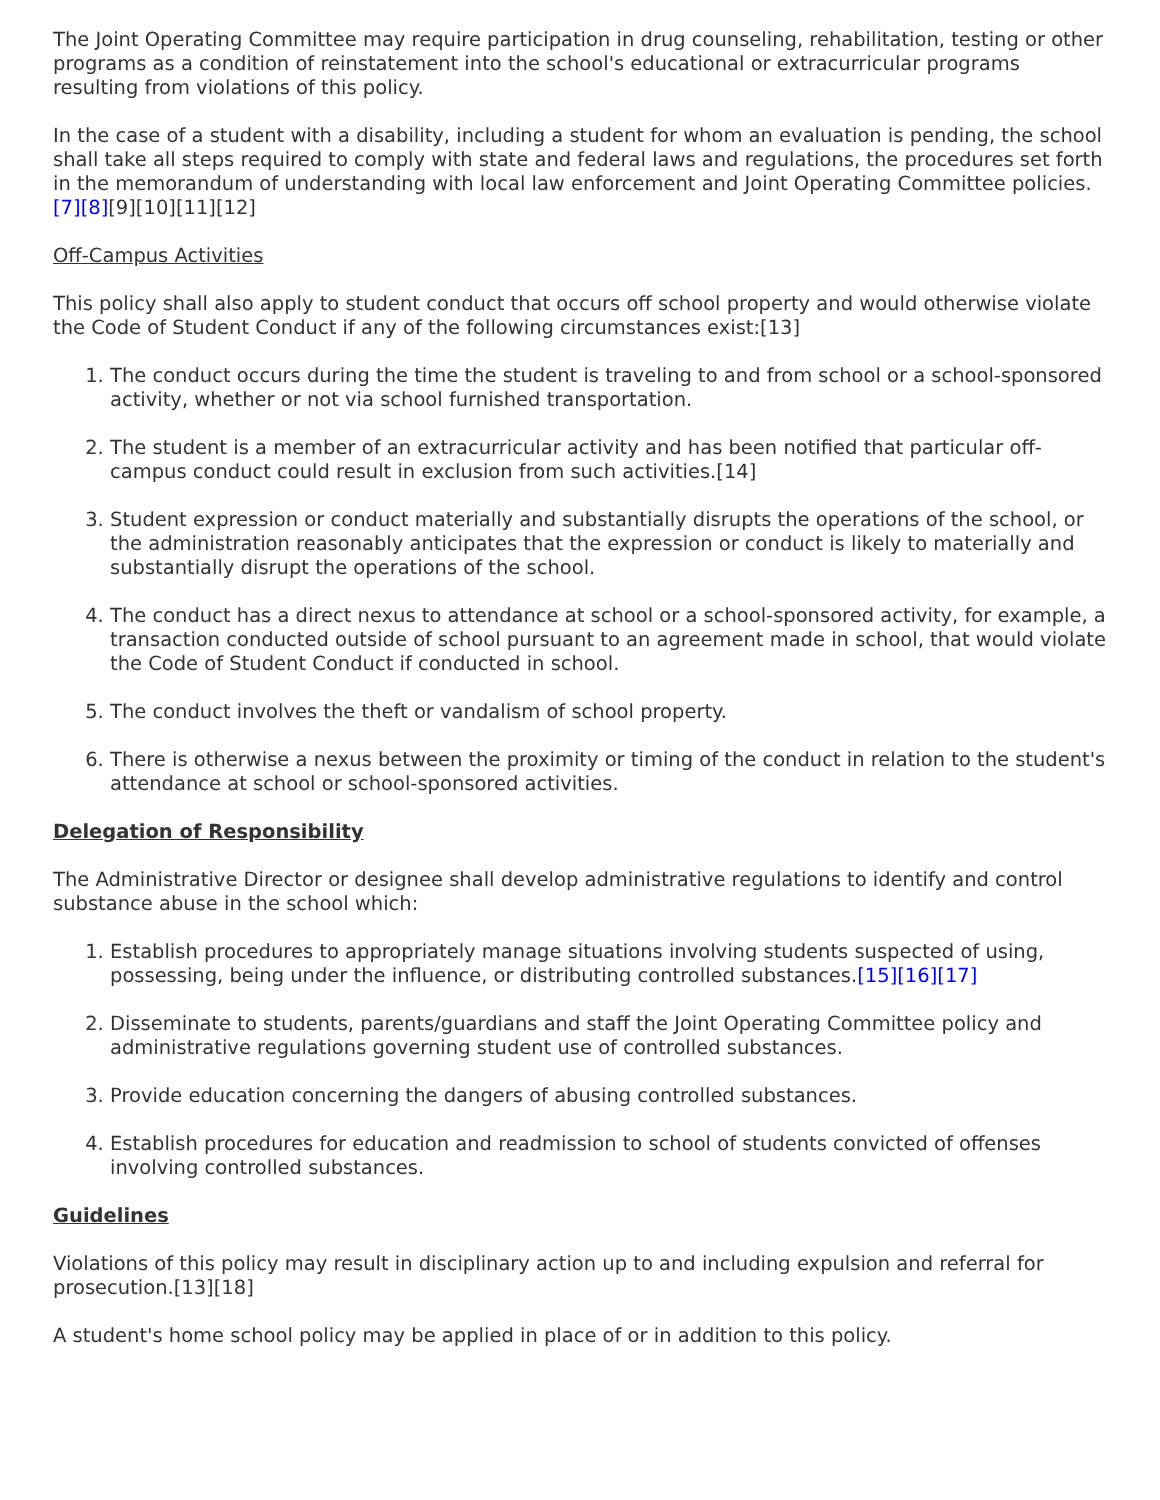The Joint Operating Committee may require participation in drug counseling, rehabilitation, testing or other programs as a condition of reinstatement into the school's educational or extracurricular programs resulting from violations of this policy.
In the case of a student with a disability, including a student for whom an evaluation is pending, the school shall take all steps required to comply with state and federal laws and regulations, the procedures set forth in the memorandum of understanding with local law enforcement and Joint Operating Committee policies.[7][8][9][10][11][12]
Off-Campus Activities
This policy shall also apply to student conduct that occurs off school property and would otherwise violate the Code of Student Conduct if any of the following circumstances exist:[13]
1. The conduct occurs during the time the student is traveling to and from school or a school-sponsored activity, whether or not via school furnished transportation.
2. The student is a member of an extracurricular activity and has been notified that particular off-campus conduct could result in exclusion from such activities.[14]
3. Student expression or conduct materially and substantially disrupts the operations of the school, or the administration reasonably anticipates that the expression or conduct is likely to materially and substantially disrupt the operations of the school.
4. The conduct has a direct nexus to attendance at school or a school-sponsored activity, for example, a transaction conducted outside of school pursuant to an agreement made in school, that would violate the Code of Student Conduct if conducted in school.
5. The conduct involves the theft or vandalism of school property.
6. There is otherwise a nexus between the proximity or timing of the conduct in relation to the student's attendance at school or school-sponsored activities.
Delegation of Responsibility
The Administrative Director or designee shall develop administrative regulations to identify and control substance abuse in the school which:
1. Establish procedures to appropriately manage situations involving students suspected of using, possessing, being under the influence, or distributing controlled substances.[15][16][17]
2. Disseminate to students, parents/guardians and staff the Joint Operating Committee policy and administrative regulations governing student use of controlled substances.
3. Provide education concerning the dangers of abusing controlled substances.
4. Establish procedures for education and readmission to school of students convicted of offenses involving controlled substances.
Guidelines
Violations of this policy may result in disciplinary action up to and including expulsion and referral for prosecution.[13][18]
A student's home school policy may be applied in place of or in addition to this policy.